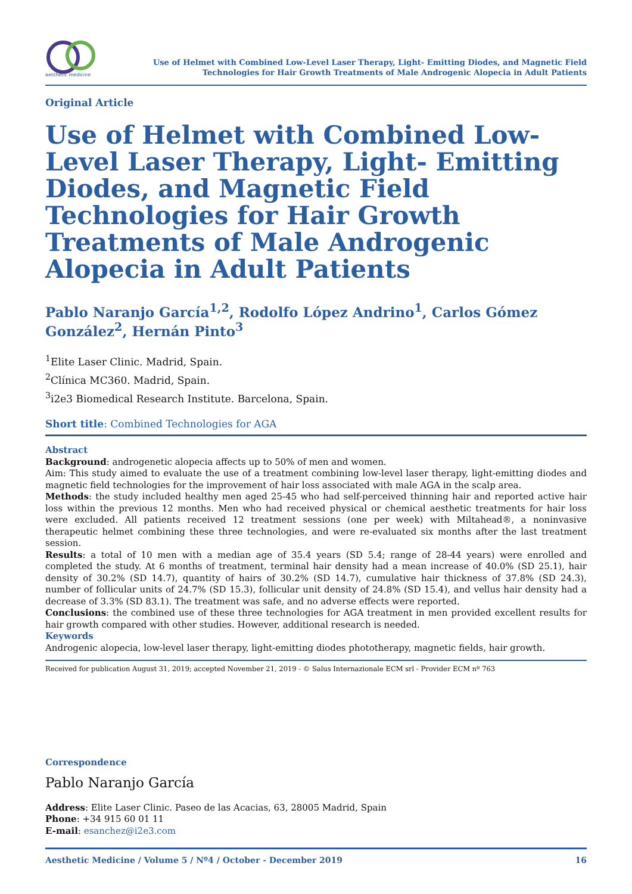aesthetic medicine
Use of Helmet with Combined Low-Level Laser Therapy, Light- Emitting Diodes, and Magnetic Field
Technologies for Hair Growth Treatments of Male Androgenic Alopecia in Adult Patients
Original Article
Use of Helmet with Combined Low-Level Laser Therapy, Light- Emitting Diodes, and Magnetic Field Technologies for Hair Growth Treatments of Male Androgenic Alopecia in Adult Patients
Pablo Naranjo García<sup>1,2</sup>, Rodolfo López Andrino<sup>1</sup>, Carlos Gómez González<sup>2</sup>, Hernán Pinto<sup>3</sup>
<sup>1</sup> Elite Laser Clinic. Madrid, Spain.
<sup>2</sup> Clínica MC360. Madrid, Spain.
<sup>3</sup> i2e3 Biomedical Research Institute. Barcelona, Spain.
Short title: Combined Technologies for AGA
Abstract
Background: androgenetic alopecia affects up to 50% of men and women.
Aim: This study aimed to evaluate the use of a treatment combining low-level laser therapy, light-emitting diodes and magnetic field technologies for the improvement of hair loss associated with male AGA in the scalp area.
Methods: the study included healthy men aged 25-45 who had self-perceived thinning hair and reported active hair loss within the previous 12 months. Men who had received physical or chemical aesthetic treatments for hair loss were excluded. All patients received 12 treatment sessions (one per week) with Miltahead®, a noninvasive therapeutic helmet combining these three technologies, and were re-evaluated six months after the last treatment session.
Results: a total of 10 men with a median age of 35.4 years (SD 5.4; range of 28-44 years) were enrolled and completed the study. At 6 months of treatment, terminal hair density had a mean increase of 40.0% (SD 25.1), hair density of 30.2% (SD 14.7), quantity of hairs of 30.2% (SD 14.7), cumulative hair thickness of 37.8% (SD 24.3), number of follicular units of 24.7% (SD 15.3), follicular unit density of 24.8% (SD 15.4), and vellus hair density had a decrease of 3.3% (SD 83.1). The treatment was safe, and no adverse effects were reported.
Conclusions: the combined use of these three technologies for AGA treatment in men provided excellent results for hair growth compared with other studies. However, additional research is needed.
Keywords
Androgenic alopecia, low-level laser therapy, light-emitting diodes phototherapy, magnetic fields, hair growth.
Received for publication August 31, 2019; accepted November 21, 2019 - © Salus Internazionale ECM srl - Provider ECM nº 763
Correspondence
Pablo Naranjo García
Address: Elite Laser Clinic. Paseo de las Acacias, 63, 28005 Madrid, Spain
Phone: +34 915 60 01 11
E-mail: esanchez@i2e3.com
Aesthetic Medicine / Volume 5 / Nº4 / October - December 2019 16